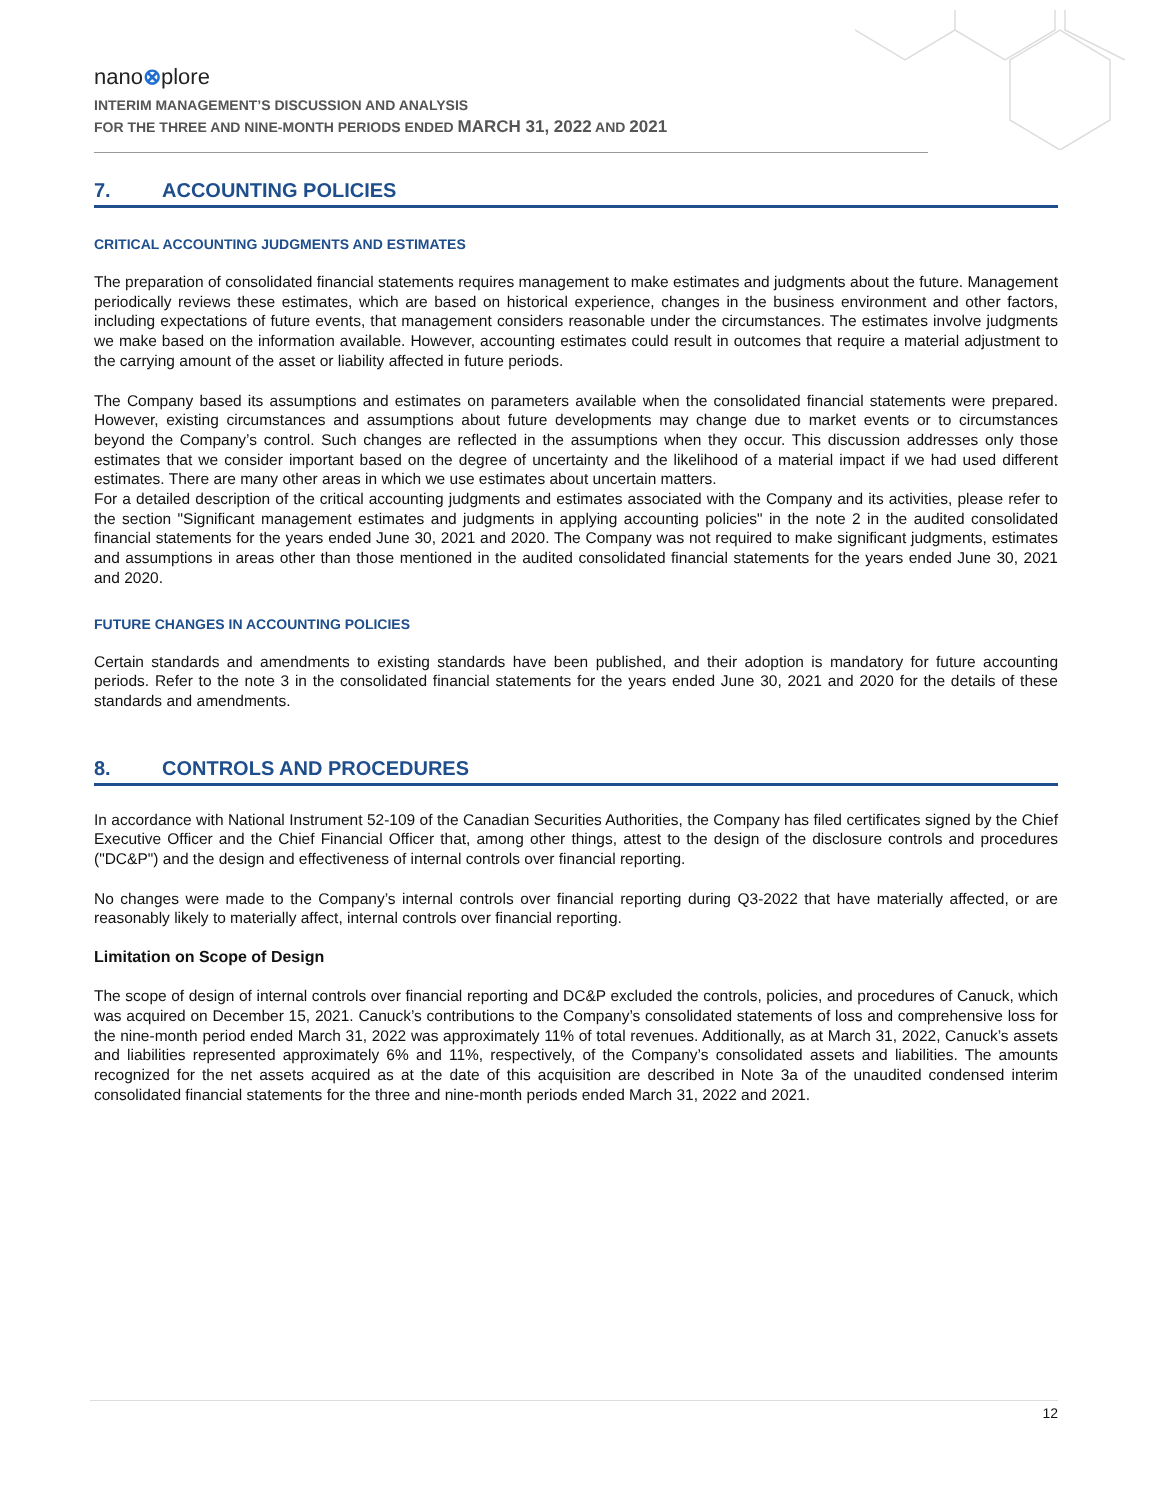nano⊗plore
INTERIM MANAGEMENT’S DISCUSSION AND ANALYSIS
FOR THE THREE AND NINE-MONTH PERIODS ENDED MARCH 31, 2022 AND 2021
7. ACCOUNTING POLICIES
CRITICAL ACCOUNTING JUDGMENTS AND ESTIMATES
The preparation of consolidated financial statements requires management to make estimates and judgments about the future. Management periodically reviews these estimates, which are based on historical experience, changes in the business environment and other factors, including expectations of future events, that management considers reasonable under the circumstances. The estimates involve judgments we make based on the information available. However, accounting estimates could result in outcomes that require a material adjustment to the carrying amount of the asset or liability affected in future periods.
The Company based its assumptions and estimates on parameters available when the consolidated financial statements were prepared. However, existing circumstances and assumptions about future developments may change due to market events or to circumstances beyond the Company’s control. Such changes are reflected in the assumptions when they occur. This discussion addresses only those estimates that we consider important based on the degree of uncertainty and the likelihood of a material impact if we had used different estimates. There are many other areas in which we use estimates about uncertain matters.
For a detailed description of the critical accounting judgments and estimates associated with the Company and its activities, please refer to the section "Significant management estimates and judgments in applying accounting policies" in the note 2 in the audited consolidated financial statements for the years ended June 30, 2021 and 2020. The Company was not required to make significant judgments, estimates and assumptions in areas other than those mentioned in the audited consolidated financial statements for the years ended June 30, 2021 and 2020.
FUTURE CHANGES IN ACCOUNTING POLICIES
Certain standards and amendments to existing standards have been published, and their adoption is mandatory for future accounting periods. Refer to the note 3 in the consolidated financial statements for the years ended June 30, 2021 and 2020 for the details of these standards and amendments.
8. CONTROLS AND PROCEDURES
In accordance with National Instrument 52-109 of the Canadian Securities Authorities, the Company has filed certificates signed by the Chief Executive Officer and the Chief Financial Officer that, among other things, attest to the design of the disclosure controls and procedures ("DC&P") and the design and effectiveness of internal controls over financial reporting.
No changes were made to the Company’s internal controls over financial reporting during Q3-2022 that have materially affected, or are reasonably likely to materially affect, internal controls over financial reporting.
Limitation on Scope of Design
The scope of design of internal controls over financial reporting and DC&P excluded the controls, policies, and procedures of Canuck, which was acquired on December 15, 2021. Canuck’s contributions to the Company’s consolidated statements of loss and comprehensive loss for the nine-month period ended March 31, 2022 was approximately 11% of total revenues. Additionally, as at March 31, 2022, Canuck’s assets and liabilities represented approximately 6% and 11%, respectively, of the Company’s consolidated assets and liabilities. The amounts recognized for the net assets acquired as at the date of this acquisition are described in Note 3a of the unaudited condensed interim consolidated financial statements for the three and nine-month periods ended March 31, 2022 and 2021.
12